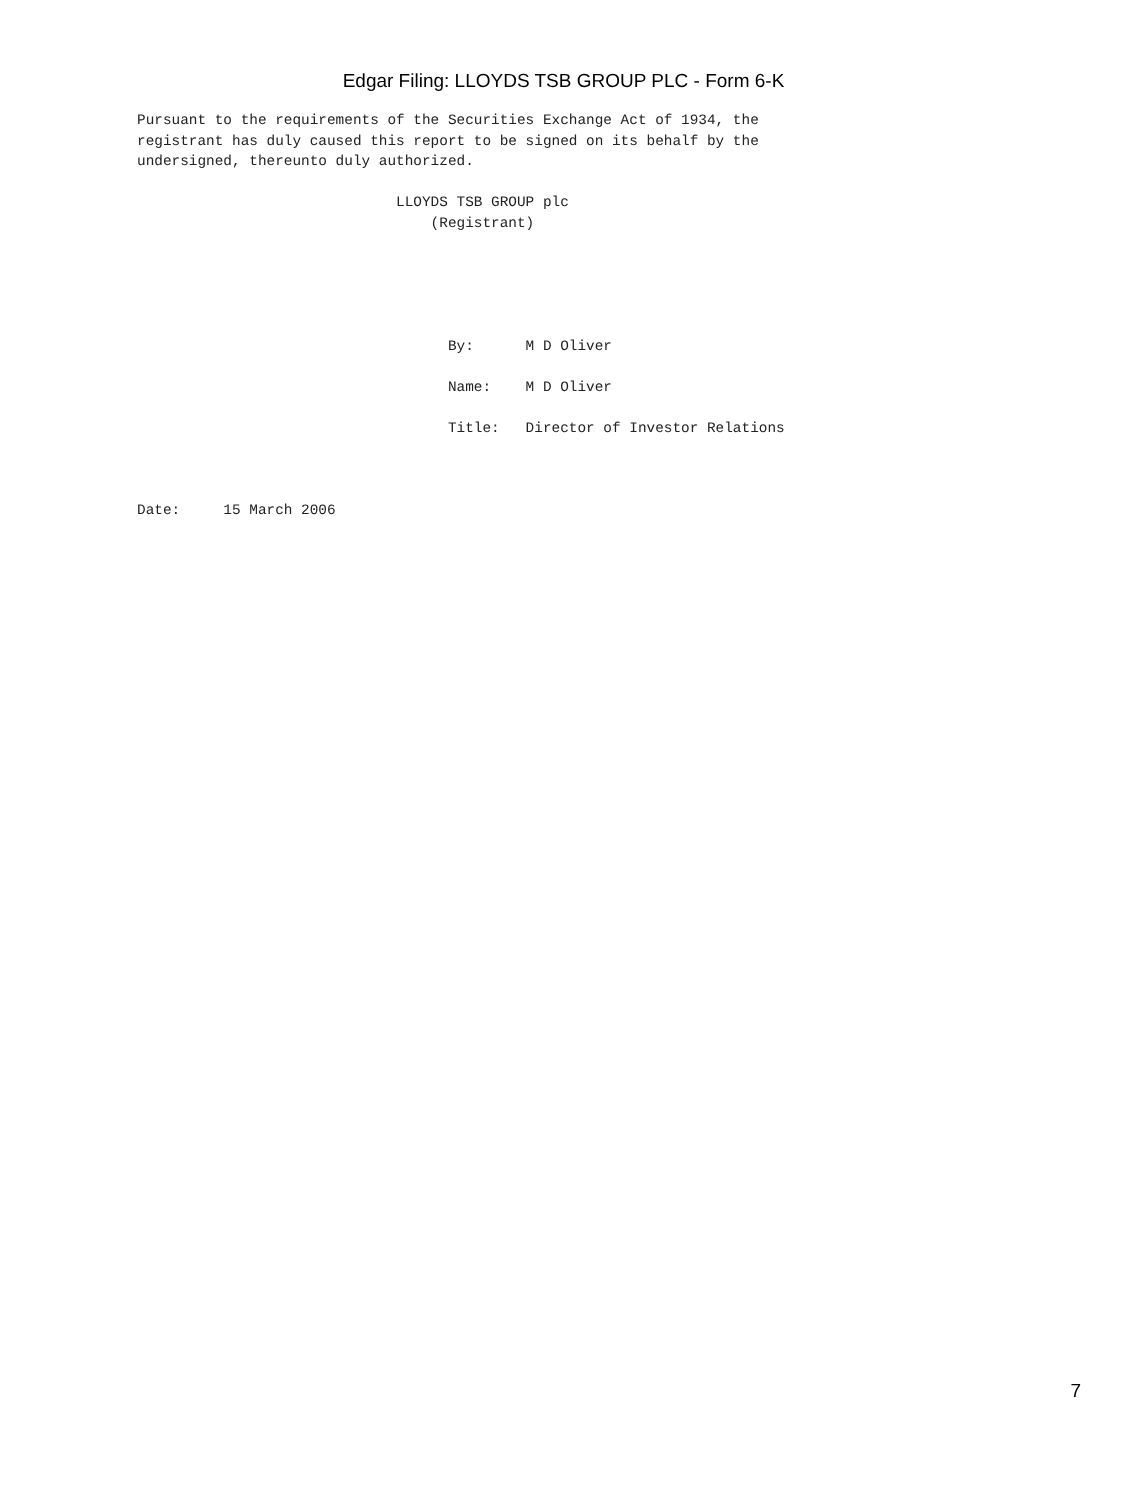Edgar Filing: LLOYDS TSB GROUP PLC - Form 6-K
Pursuant to the requirements of the Securities Exchange Act of 1934, the
registrant has duly caused this report to be signed on its behalf by the
undersigned, thereunto duly authorized.

                              LLOYDS TSB GROUP plc
                                  (Registrant)





                                    By:      M D Oliver

                                    Name:    M D Oliver

                                    Title:   Director of Investor Relations



Date:     15 March 2006
7